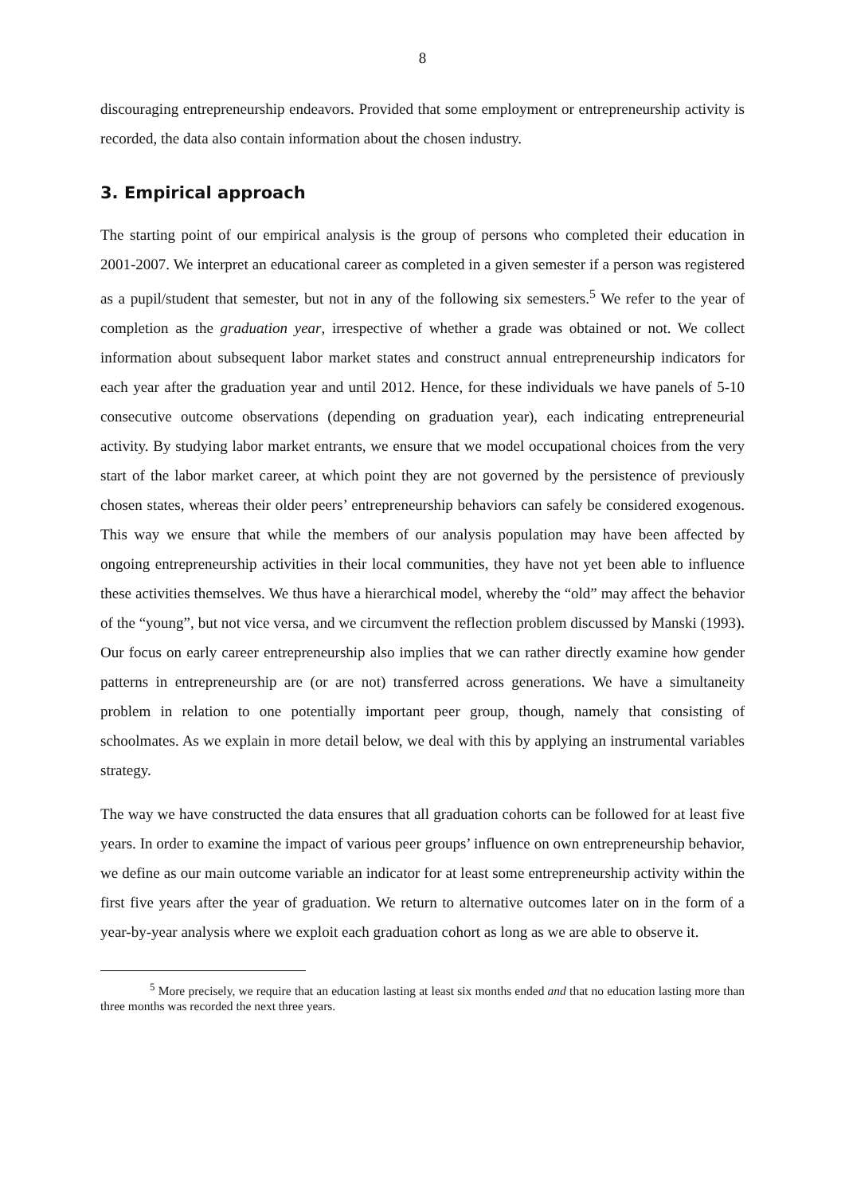8
discouraging entrepreneurship endeavors. Provided that some employment or entrepreneurship activity is recorded, the data also contain information about the chosen industry.
3. Empirical approach
The starting point of our empirical analysis is the group of persons who completed their education in 2001-2007. We interpret an educational career as completed in a given semester if a person was registered as a pupil/student that semester, but not in any of the following six semesters.<sup>5</sup> We refer to the year of completion as the graduation year, irrespective of whether a grade was obtained or not. We collect information about subsequent labor market states and construct annual entrepreneurship indicators for each year after the graduation year and until 2012. Hence, for these individuals we have panels of 5-10 consecutive outcome observations (depending on graduation year), each indicating entrepreneurial activity. By studying labor market entrants, we ensure that we model occupational choices from the very start of the labor market career, at which point they are not governed by the persistence of previously chosen states, whereas their older peers’ entrepreneurship behaviors can safely be considered exogenous. This way we ensure that while the members of our analysis population may have been affected by ongoing entrepreneurship activities in their local communities, they have not yet been able to influence these activities themselves. We thus have a hierarchical model, whereby the “old” may affect the behavior of the “young”, but not vice versa, and we circumvent the reflection problem discussed by Manski (1993). Our focus on early career entrepreneurship also implies that we can rather directly examine how gender patterns in entrepreneurship are (or are not) transferred across generations. We have a simultaneity problem in relation to one potentially important peer group, though, namely that consisting of schoolmates. As we explain in more detail below, we deal with this by applying an instrumental variables strategy.
The way we have constructed the data ensures that all graduation cohorts can be followed for at least five years. In order to examine the impact of various peer groups’ influence on own entrepreneurship behavior, we define as our main outcome variable an indicator for at least some entrepreneurship activity within the first five years after the year of graduation. We return to alternative outcomes later on in the form of a year-by-year analysis where we exploit each graduation cohort as long as we are able to observe it.
<sup>5</sup> More precisely, we require that an education lasting at least six months ended and that no education lasting more than three months was recorded the next three years.